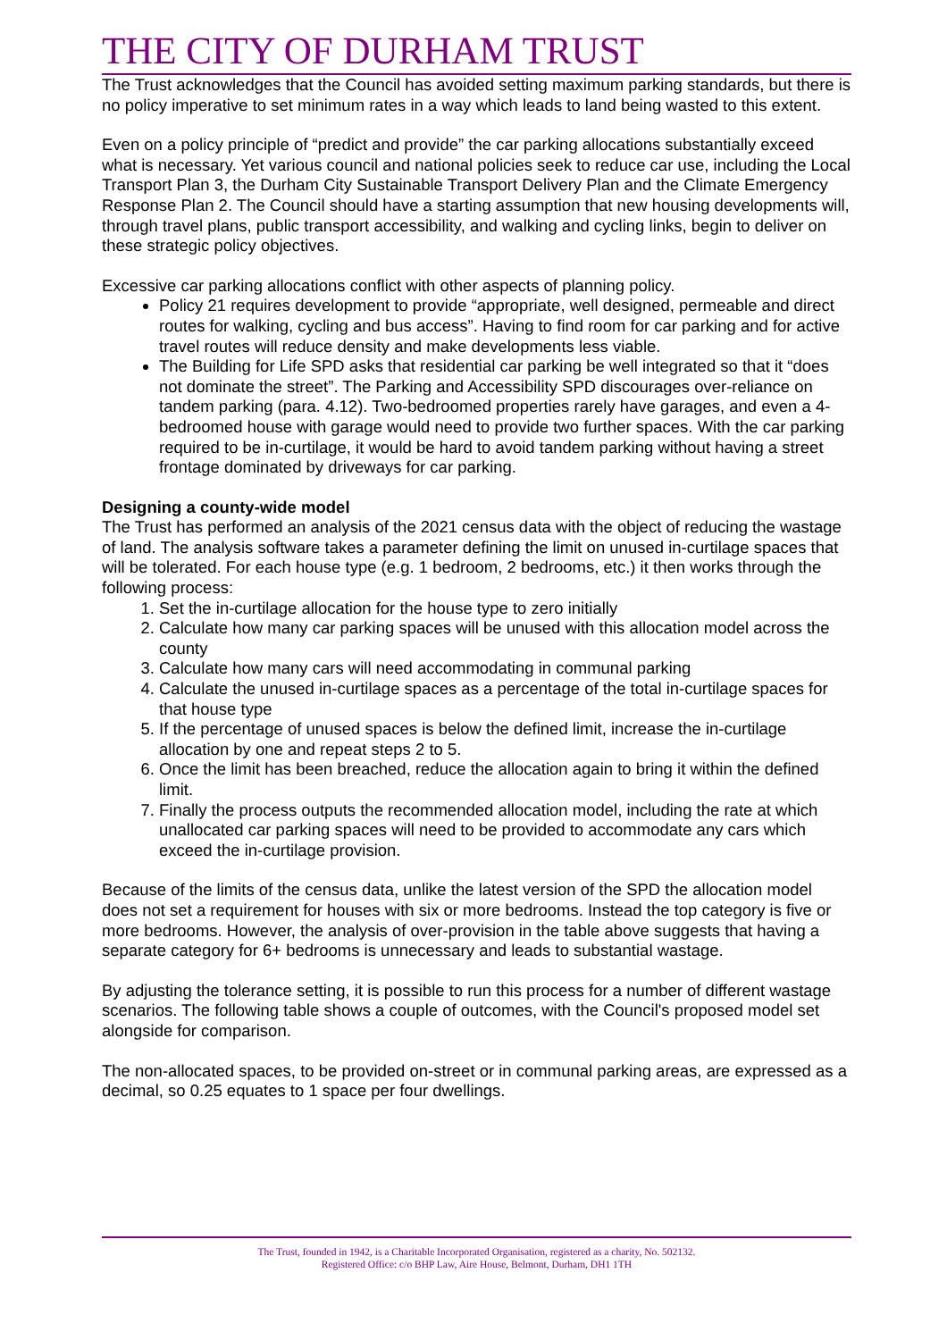THE CITY OF DURHAM TRUST
The Trust acknowledges that the Council has avoided setting maximum parking standards, but there is no policy imperative to set minimum rates in a way which leads to land being wasted to this extent.
Even on a policy principle of “predict and provide” the car parking allocations substantially exceed what is necessary. Yet various council and national policies seek to reduce car use, including the Local Transport Plan 3, the Durham City Sustainable Transport Delivery Plan and the Climate Emergency Response Plan 2. The Council should have a starting assumption that new housing developments will, through travel plans, public transport accessibility, and walking and cycling links, begin to deliver on these strategic policy objectives.
Excessive car parking allocations conflict with other aspects of planning policy.
Policy 21 requires development to provide “appropriate, well designed, permeable and direct routes for walking, cycling and bus access”. Having to find room for car parking and for active travel routes will reduce density and make developments less viable.
The Building for Life SPD asks that residential car parking be well integrated so that it “does not dominate the street”. The Parking and Accessibility SPD discourages over-reliance on tandem parking (para. 4.12). Two-bedroomed properties rarely have garages, and even a 4-bedroomed house with garage would need to provide two further spaces. With the car parking required to be in-curtilage, it would be hard to avoid tandem parking without having a street frontage dominated by driveways for car parking.
Designing a county-wide model
The Trust has performed an analysis of the 2021 census data with the object of reducing the wastage of land. The analysis software takes a parameter defining the limit on unused in-curtilage spaces that will be tolerated. For each house type (e.g. 1 bedroom, 2 bedrooms, etc.) it then works through the following process:
1. Set the in-curtilage allocation for the house type to zero initially
2. Calculate how many car parking spaces will be unused with this allocation model across the county
3. Calculate how many cars will need accommodating in communal parking
4. Calculate the unused in-curtilage spaces as a percentage of the total in-curtilage spaces for that house type
5. If the percentage of unused spaces is below the defined limit, increase the in-curtilage allocation by one and repeat steps 2 to 5.
6. Once the limit has been breached, reduce the allocation again to bring it within the defined limit.
7. Finally the process outputs the recommended allocation model, including the rate at which unallocated car parking spaces will need to be provided to accommodate any cars which exceed the in-curtilage provision.
Because of the limits of the census data, unlike the latest version of the SPD the allocation model does not set a requirement for houses with six or more bedrooms. Instead the top category is five or more bedrooms. However, the analysis of over-provision in the table above suggests that having a separate category for 6+ bedrooms is unnecessary and leads to substantial wastage.
By adjusting the tolerance setting, it is possible to run this process for a number of different wastage scenarios. The following table shows a couple of outcomes, with the Council's proposed model set alongside for comparison.
The non-allocated spaces, to be provided on-street or in communal parking areas, are expressed as a decimal, so 0.25 equates to 1 space per four dwellings.
The Trust, founded in 1942, is a Charitable Incorporated Organisation, registered as a charity, No. 502132.
Registered Office: c/o BHP Law, Aire House, Belmont, Durham, DH1 1TH